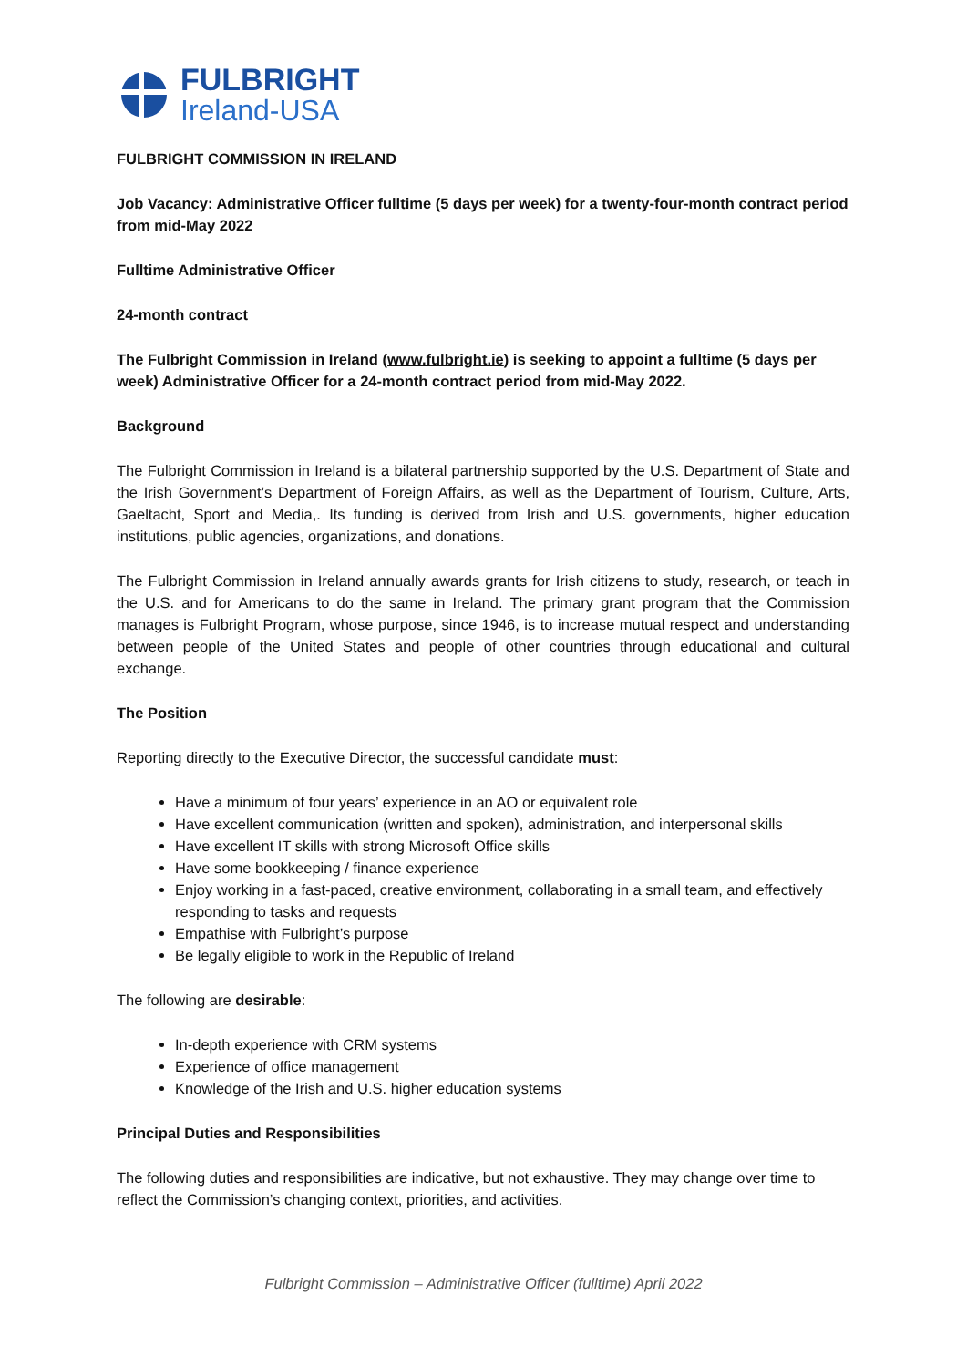FULBRIGHT
Ireland-USA
FULBRIGHT COMMISSION IN IRELAND
Job Vacancy: Administrative Officer fulltime (5 days per week) for a twenty-four-month contract period from mid-May 2022
Fulltime Administrative Officer
24-month contract
The Fulbright Commission in Ireland (www.fulbright.ie) is seeking to appoint a fulltime (5 days per week) Administrative Officer for a 24-month contract period from mid-May 2022.
Background
The Fulbright Commission in Ireland is a bilateral partnership supported by the U.S. Department of State and the Irish Government’s Department of Foreign Affairs, as well as the Department of Tourism, Culture, Arts, Gaeltacht, Sport and Media,. Its funding is derived from Irish and U.S. governments, higher education institutions, public agencies, organizations, and donations.
The Fulbright Commission in Ireland annually awards grants for Irish citizens to study, research, or teach in the U.S. and for Americans to do the same in Ireland. The primary grant program that the Commission manages is Fulbright Program, whose purpose, since 1946, is to increase mutual respect and understanding between people of the United States and people of other countries through educational and cultural exchange.
The Position
Reporting directly to the Executive Director, the successful candidate must:
Have a minimum of four years’ experience in an AO or equivalent role
Have excellent communication (written and spoken), administration, and interpersonal skills
Have excellent IT skills with strong Microsoft Office skills
Have some bookkeeping / finance experience
Enjoy working in a fast-paced, creative environment, collaborating in a small team, and effectively responding to tasks and requests
Empathise with Fulbright’s purpose
Be legally eligible to work in the Republic of Ireland
The following are desirable:
In-depth experience with CRM systems
Experience of office management
Knowledge of the Irish and U.S. higher education systems
Principal Duties and Responsibilities
The following duties and responsibilities are indicative, but not exhaustive. They may change over time to reflect the Commission’s changing context, priorities, and activities.
Fulbright Commission – Administrative Officer (fulltime) April 2022